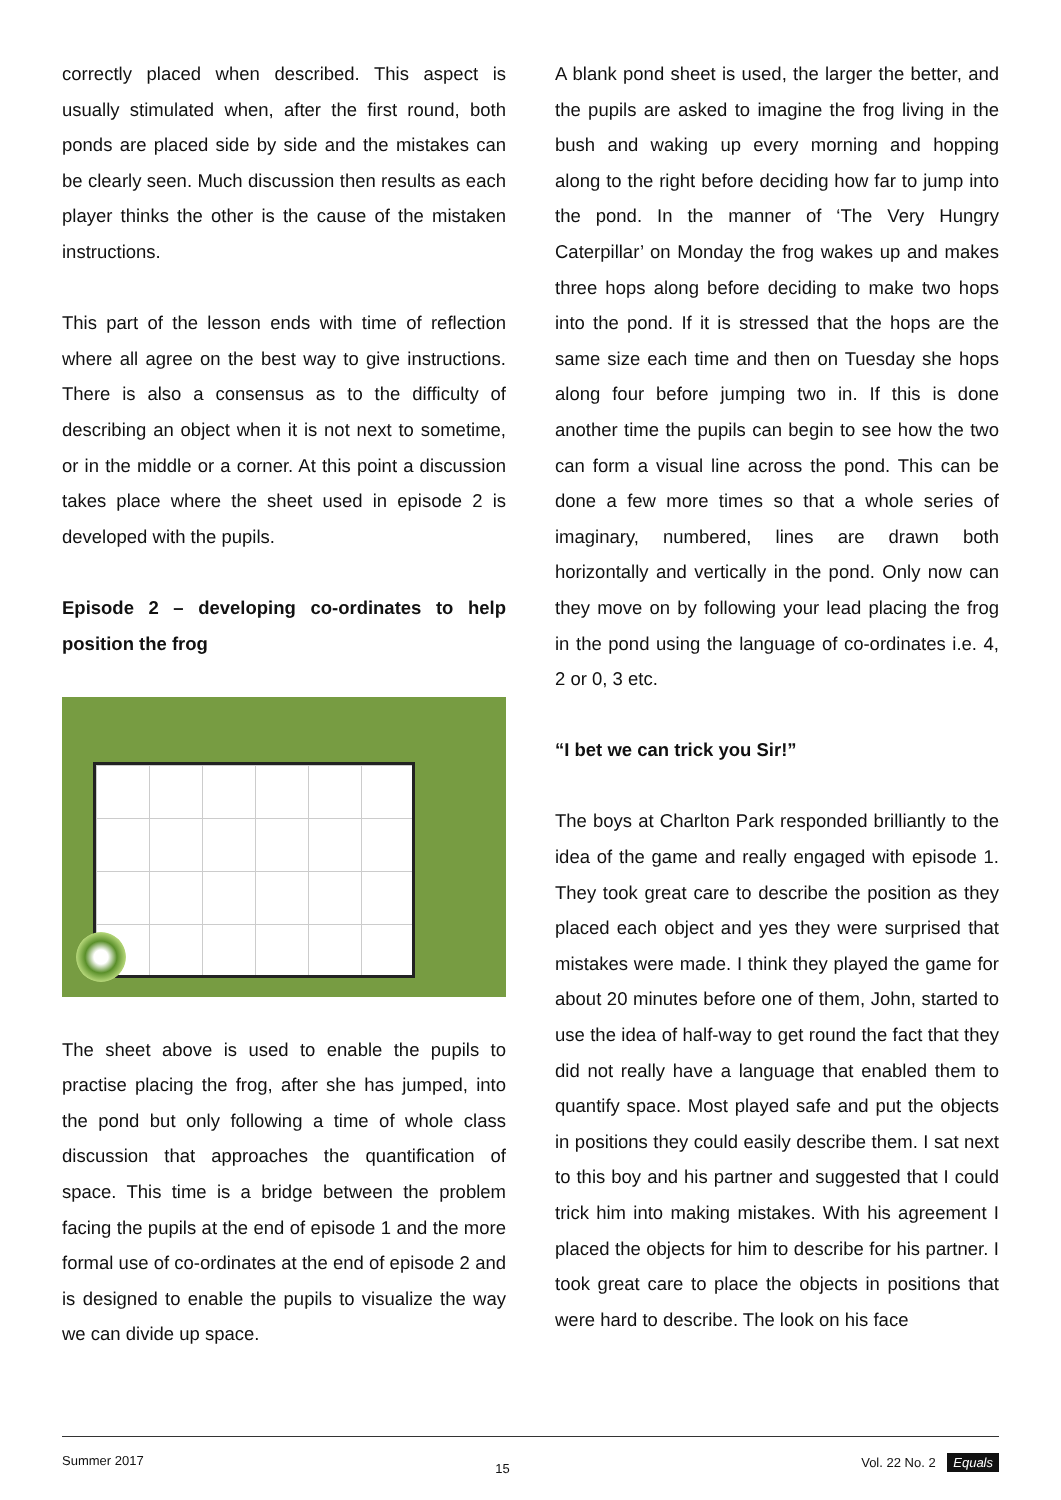correctly placed when described. This aspect is usually stimulated when, after the first round, both ponds are placed side by side and the mistakes can be clearly seen. Much discussion then results as each player thinks the other is the cause of the mistaken instructions.
This part of the lesson ends with time of reflection where all agree on the best way to give instructions. There is also a consensus as to the difficulty of describing an object when it is not next to sometime, or in the middle or a corner. At this point a discussion takes place where the sheet used in episode 2 is developed with the pupils.
Episode 2 – developing co-ordinates to help position the frog
The sheet above is used to enable the pupils to practise placing the frog, after she has jumped, into the pond but only following a time of whole class discussion that approaches the quantification of space. This time is a bridge between the problem facing the pupils at the end of episode 1 and the more formal use of co-ordinates at the end of episode 2 and is designed to enable the pupils to visualize the way we can divide up space.
A blank pond sheet is used, the larger the better, and the pupils are asked to imagine the frog living in the bush and waking up every morning and hopping along to the right before deciding how far to jump into the pond. In the manner of ‘The Very Hungry Caterpillar’ on Monday the frog wakes up and makes three hops along before deciding to make two hops into the pond. If it is stressed that the hops are the same size each time and then on Tuesday she hops along four before jumping two in. If this is done another time the pupils can begin to see how the two can form a visual line across the pond. This can be done a few more times so that a whole series of imaginary, numbered, lines are drawn both horizontally and vertically in the pond. Only now can they move on by following your lead placing the frog in the pond using the language of co-ordinates i.e. 4, 2 or 0, 3 etc.
“I bet we can trick you Sir!”
The boys at Charlton Park responded brilliantly to the idea of the game and really engaged with episode 1. They took great care to describe the position as they placed each object and yes they were surprised that mistakes were made. I think they played the game for about 20 minutes before one of them, John, started to use the idea of half-way to get round the fact that they did not really have a language that enabled them to quantify space. Most played safe and put the objects in positions they could easily describe them. I sat next to this boy and his partner and suggested that I could trick him into making mistakes. With his agreement I placed the objects for him to describe for his partner. I took great care to place the objects in positions that were hard to describe. The look on his face
Summer 2017 15 Vol. 22 No. 2 Equals